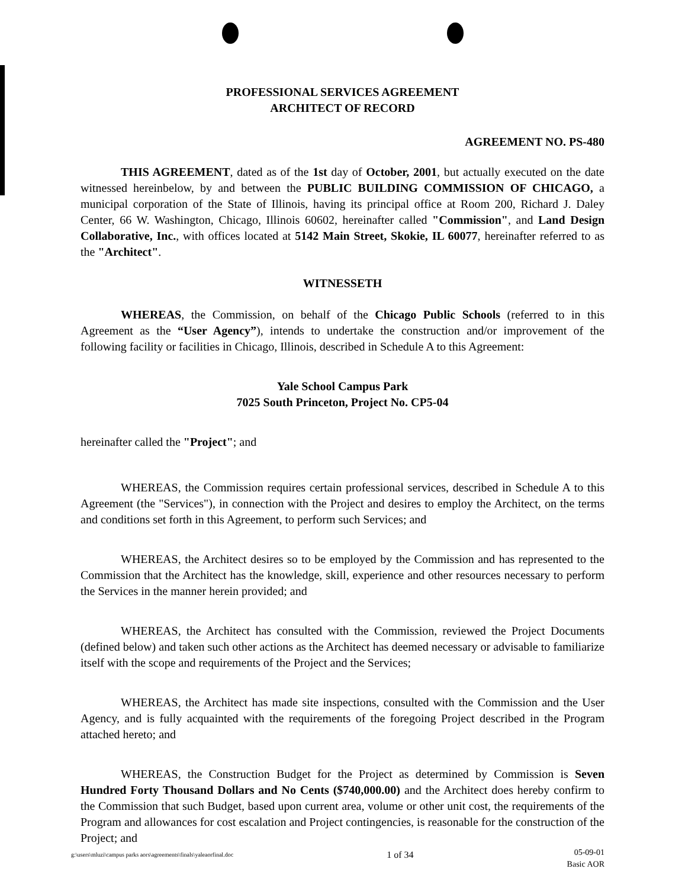PROFESSIONAL SERVICES AGREEMENT
ARCHITECT OF RECORD
AGREEMENT NO. PS-480
THIS AGREEMENT, dated as of the 1st day of October, 2001, but actually executed on the date witnessed hereinbelow, by and between the PUBLIC BUILDING COMMISSION OF CHICAGO, a municipal corporation of the State of Illinois, having its principal office at Room 200, Richard J. Daley Center, 66 W. Washington, Chicago, Illinois 60602, hereinafter called "Commission", and Land Design Collaborative, Inc., with offices located at 5142 Main Street, Skokie, IL 60077, hereinafter referred to as the "Architect".
WITNESSETH
WHEREAS, the Commission, on behalf of the Chicago Public Schools (referred to in this Agreement as the “User Agency”), intends to undertake the construction and/or improvement of the following facility or facilities in Chicago, Illinois, described in Schedule A to this Agreement:
Yale School Campus Park
7025 South Princeton, Project No. CP5-04
hereinafter called the "Project"; and
WHEREAS, the Commission requires certain professional services, described in Schedule A to this Agreement (the "Services"), in connection with the Project and desires to employ the Architect, on the terms and conditions set forth in this Agreement, to perform such Services; and
WHEREAS, the Architect desires so to be employed by the Commission and has represented to the Commission that the Architect has the knowledge, skill, experience and other resources necessary to perform the Services in the manner herein provided; and
WHEREAS, the Architect has consulted with the Commission, reviewed the Project Documents (defined below) and taken such other actions as the Architect has deemed necessary or advisable to familiarize itself with the scope and requirements of the Project and the Services;
WHEREAS, the Architect has made site inspections, consulted with the Commission and the User Agency, and is fully acquainted with the requirements of the foregoing Project described in the Program attached hereto; and
WHEREAS, the Construction Budget for the Project as determined by Commission is Seven Hundred Forty Thousand Dollars and No Cents ($740,000.00) and the Architect does hereby confirm to the Commission that such Budget, based upon current area, volume or other unit cost, the requirements of the Program and allowances for cost escalation and Project contingencies, is reasonable for the construction of the Project; and
g:\users\mluzi\campus parks aors\agreements\finals\yaleaorfinal.doc 1 of 34 05-09-01
Basic AOR